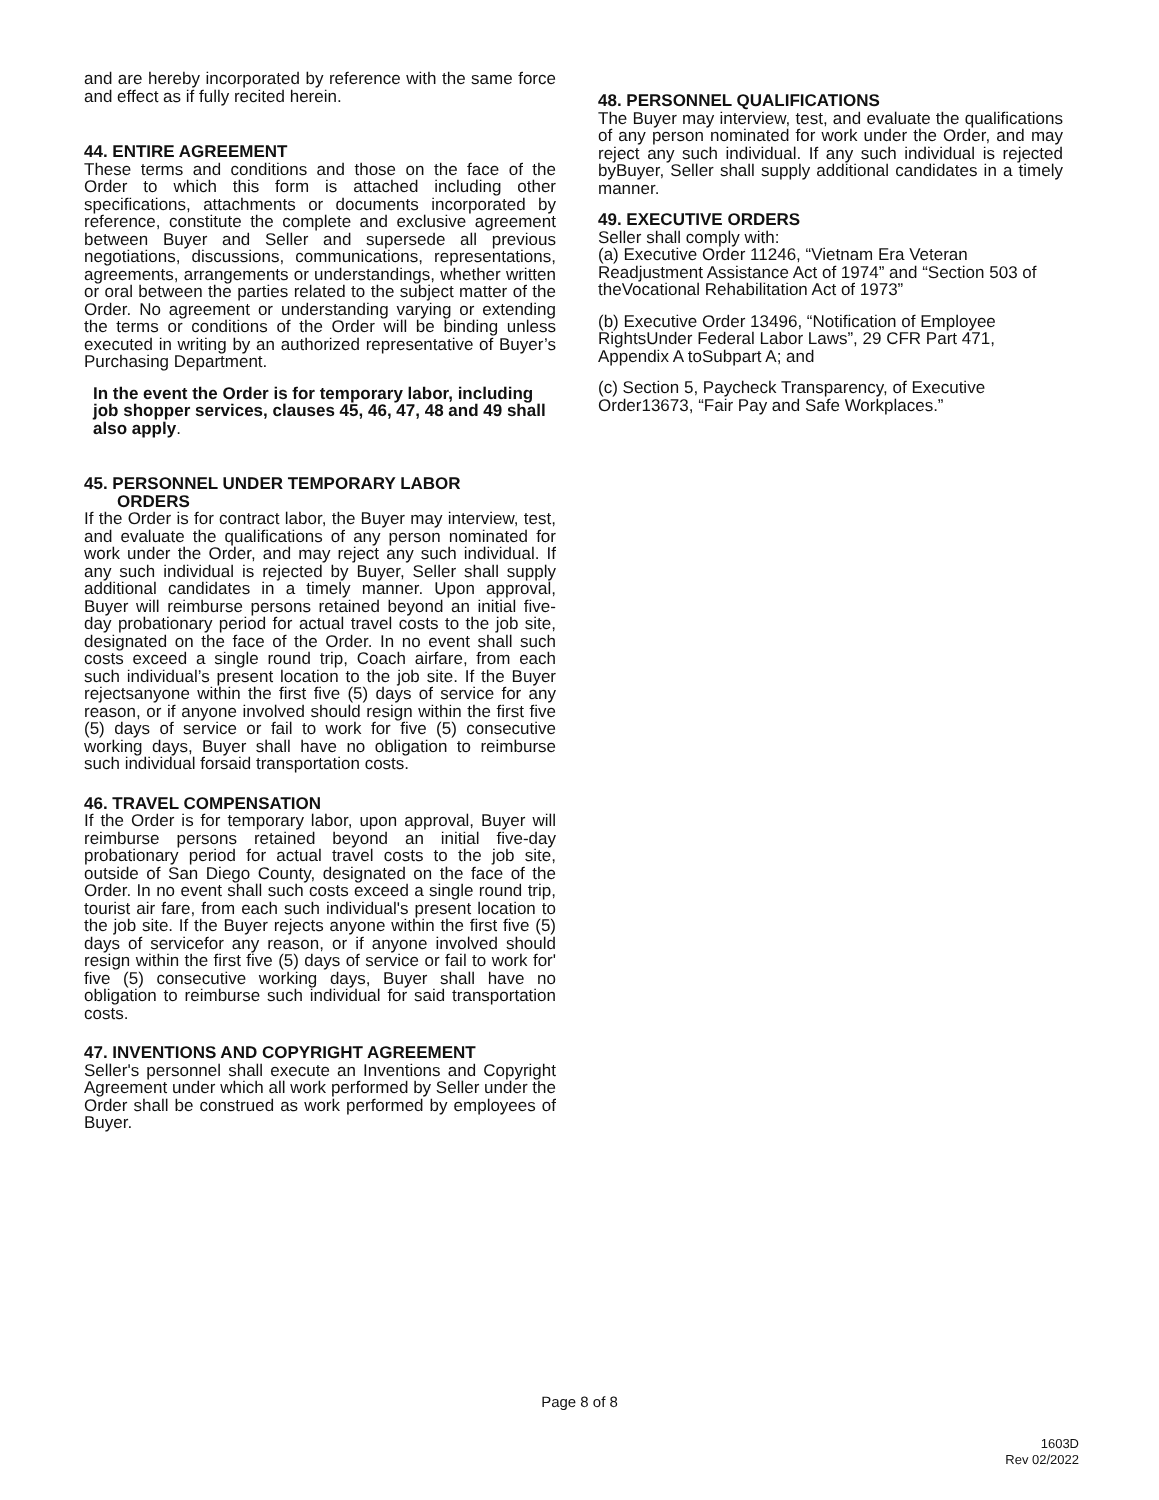and are hereby incorporated by reference with the same force and effect as if fully recited herein.
44. ENTIRE AGREEMENT
These terms and conditions and those on the face of the Order to which this form is attached including other specifications, attachments or documents incorporated by reference, constitute the complete and exclusive agreement between Buyer and Seller and supersede all previous negotiations, discussions, communications, representations, agreements, arrangements or understandings, whether written or oral between the parties related to the subject matter of the Order. No agreement or understanding varying or extending the terms or conditions of the Order will be binding unless executed in writing by an authorized representative of Buyer’s Purchasing Department.
In the event the Order is for temporary labor, including job shopper services, clauses 45, 46, 47, 48 and 49 shall also apply.
45. PERSONNEL UNDER TEMPORARY LABOR
ORDERS
If the Order is for contract labor, the Buyer may interview, test, and evaluate the qualifications of any person nominated for work under the Order, and may reject any such individual. If any such individual is rejected by Buyer, Seller shall supply additional candidates in a timely manner. Upon approval, Buyer will reimburse persons retained beyond an initial five- day probationary period for actual travel costs to the job site, designated on the face of the Order. In no event shall such costs exceed a single round trip, Coach airfare, from each such individual’s present location to the job site. If the Buyer rejectsanyone within the first five (5) days of service for any reason, or if anyone involved should resign within the first five (5) days of service or fail to work for five (5) consecutive working days, Buyer shall have no obligation to reimburse such individual forsaid transportation costs.
46. TRAVEL COMPENSATION
If the Order is for temporary labor, upon approval, Buyer will reimburse persons retained beyond an initial five-day probationary period for actual travel costs to the job site, outside of San Diego County, designated on the face of the Order. In no event shall such costs exceed a single round trip, tourist air fare, from each such individual's present location to the job site. If the Buyer rejects anyone within the first five (5) days of servicefor any reason, or if anyone involved should resign within the first five (5) days of service or fail to work for' five (5) consecutive working days, Buyer shall have no obligation to reimburse such individual for said transportation costs.
47. INVENTIONS AND COPYRIGHT AGREEMENT
Seller's personnel shall execute an Inventions and Copyright Agreement under which all work performed by Seller under the Order shall be construed as work performed by employees of Buyer.
48. PERSONNEL QUALIFICATIONS
The Buyer may interview, test, and evaluate the qualifications of any person nominated for work under the Order, and may reject any such individual. If any such individual is rejected byBuyer, Seller shall supply additional candidates in a timely manner.
49. EXECUTIVE ORDERS
Seller shall comply with:
(a) Executive Order 11246, “Vietnam Era Veteran Readjustment Assistance Act of 1974” and “Section 503 of theVocational Rehabilitation Act of 1973”
(b) Executive Order 13496, “Notification of Employee RightsUnder Federal Labor Laws”, 29 CFR Part 471, Appendix A toSubpart A; and
(c) Section 5, Paycheck Transparency, of Executive Order13673, “Fair Pay and Safe Workplaces.”
Page 8 of 8
1603D
Rev 02/2022